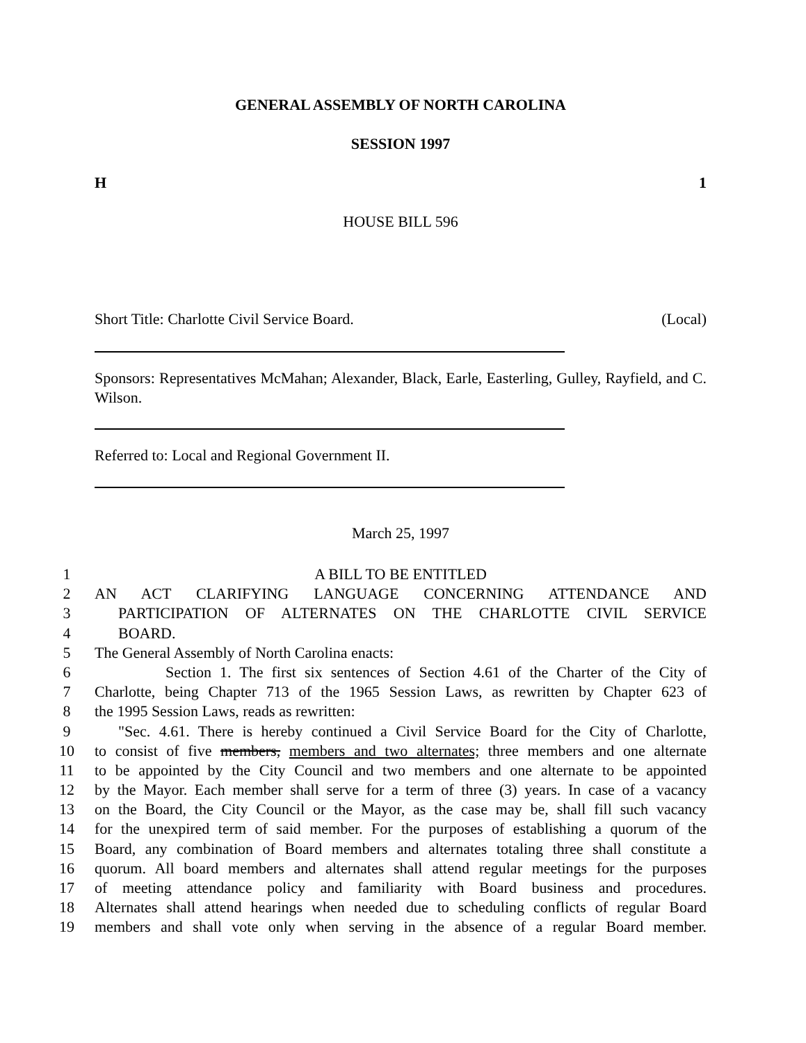GENERAL ASSEMBLY OF NORTH CAROLINA
SESSION 1997
H 1
HOUSE BILL 596
Short Title: Charlotte Civil Service Board. (Local)
Sponsors: Representatives McMahan; Alexander, Black, Earle, Easterling, Gulley, Rayfield, and C. Wilson.
Referred to: Local and Regional Government II.
March 25, 1997
1 A BILL TO BE ENTITLED
2 AN ACT CLARIFYING LANGUAGE CONCERNING ATTENDANCE AND
3 PARTICIPATION OF ALTERNATES ON THE CHARLOTTE CIVIL SERVICE
4 BOARD.
5 The General Assembly of North Carolina enacts:
6 Section 1. The first six sentences of Section 4.61 of the Charter of the City of
7 Charlotte, being Chapter 713 of the 1965 Session Laws, as rewritten by Chapter 623 of
8 the 1995 Session Laws, reads as rewritten:
9 "Sec. 4.61. There is hereby continued a Civil Service Board for the City of Charlotte,
10 to consist of five members, members and two alternates; three members and one alternate
11 to be appointed by the City Council and two members and one alternate to be appointed
12 by the Mayor. Each member shall serve for a term of three (3) years. In case of a vacancy
13 on the Board, the City Council or the Mayor, as the case may be, shall fill such vacancy
14 for the unexpired term of said member. For the purposes of establishing a quorum of the
15 Board, any combination of Board members and alternates totaling three shall constitute a
16 quorum. All board members and alternates shall attend regular meetings for the purposes
17 of meeting attendance policy and familiarity with Board business and procedures.
18 Alternates shall attend hearings when needed due to scheduling conflicts of regular Board
19 members and shall vote only when serving in the absence of a regular Board member.